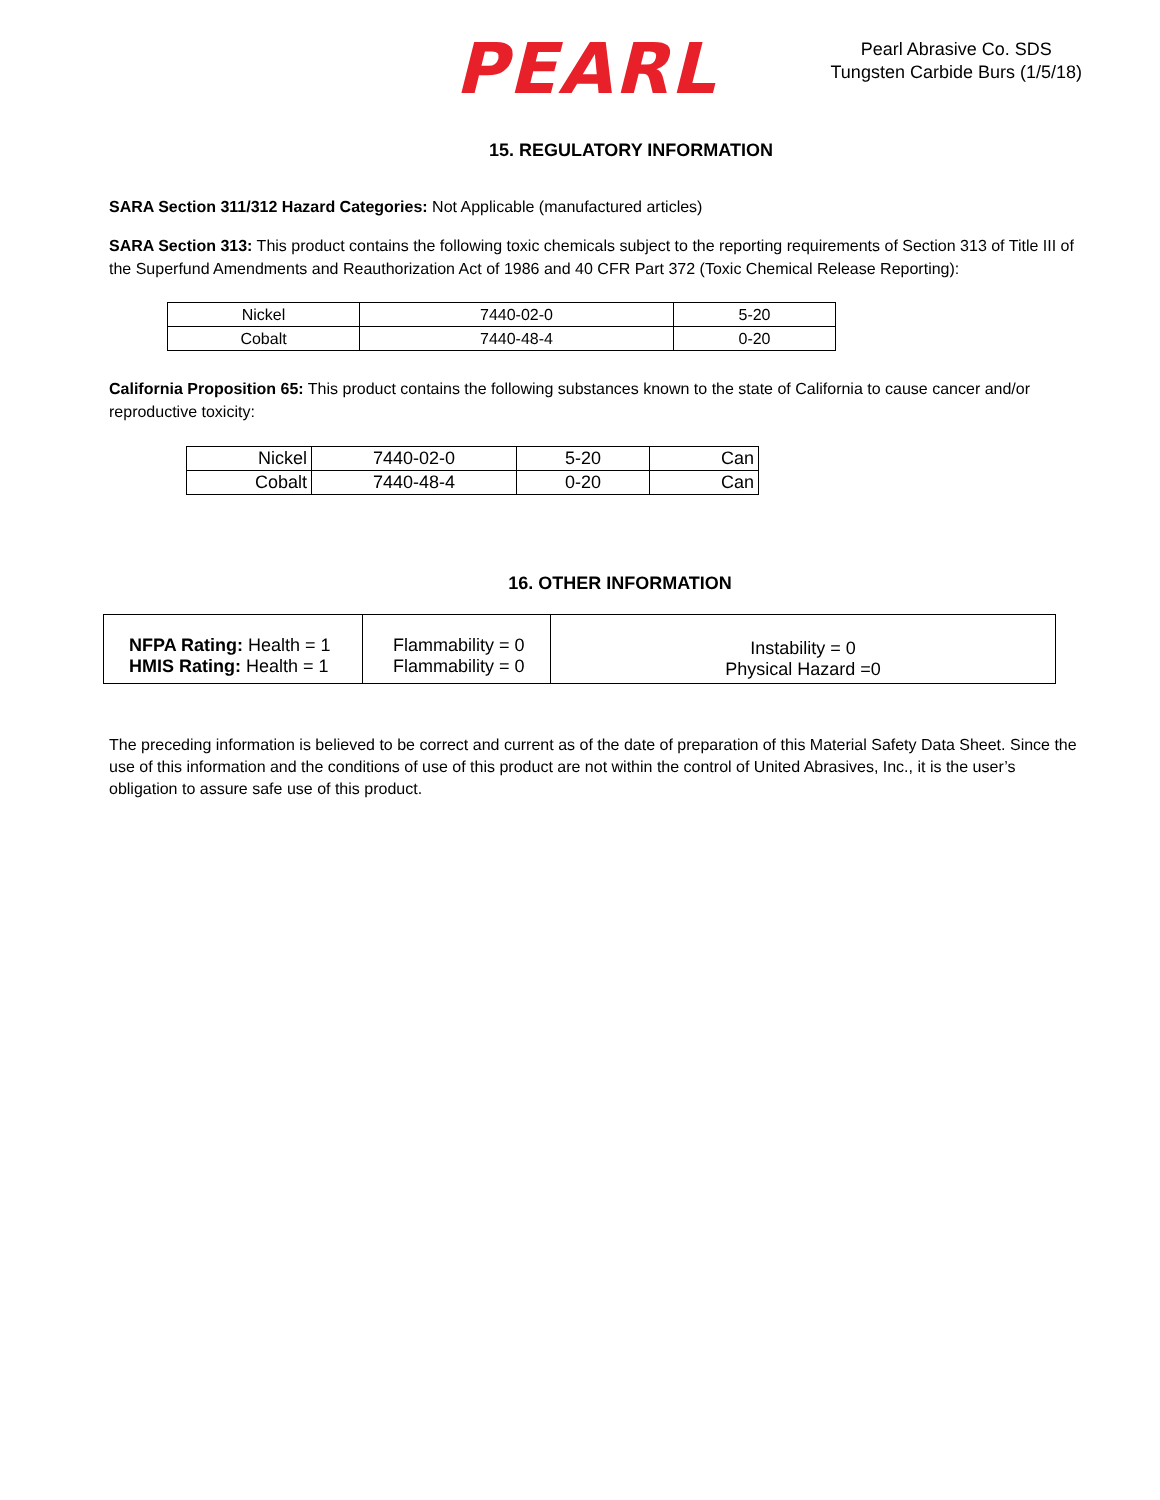PEARL
Pearl Abrasive Co. SDS
Tungsten Carbide Burs (1/5/18)
15. REGULATORY INFORMATION
SARA Section 311/312 Hazard Categories: Not Applicable (manufactured articles)
SARA Section 313: This product contains the following toxic chemicals subject to the reporting requirements of Section 313 of Title III of the Superfund Amendments and Reauthorization Act of 1986 and 40 CFR Part 372 (Toxic Chemical Release Reporting):
| Nickel | 7440-02-0 | 5-20 |
| Cobalt | 7440-48-4 | 0-20 |
California Proposition 65: This product contains the following substances known to the state of California to cause cancer and/or reproductive toxicity:
| Nickel | 7440-02-0 | 5-20 | Can |
| Cobalt | 7440-48-4 | 0-20 | Can |
16. OTHER INFORMATION
| NFPA Rating: Health = 1 HMIS Rating: Health = 1 | Flammability = 0 Flammability = 0 | Instability = 0 Physical Hazard =0 |
The preceding information is believed to be correct and current as of the date of preparation of this Material Safety Data Sheet. Since the use of this information and the conditions of use of this product are not within the control of United Abrasives, Inc., it is the user’s obligation to assure safe use of this product.